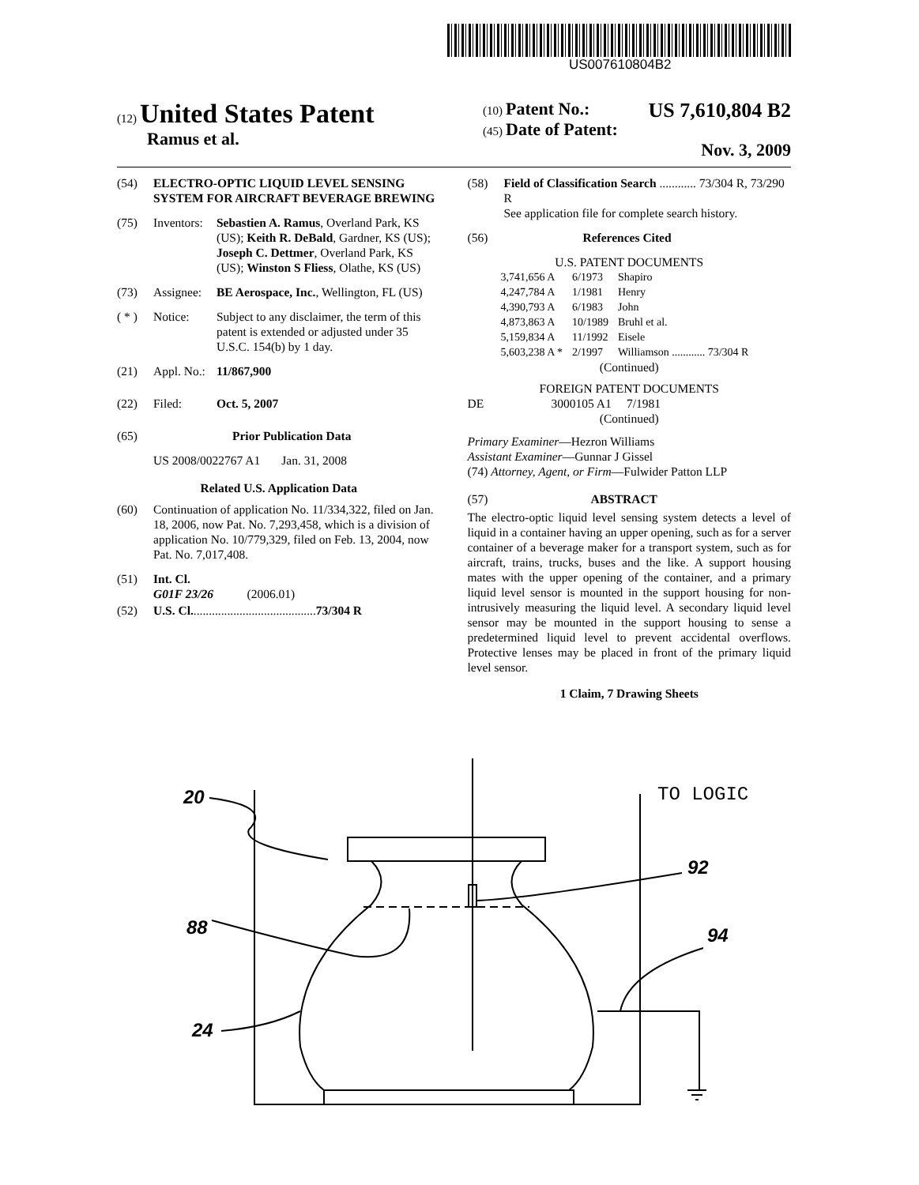US007610804B2
(12) United States Patent
Ramus et al.
(10) Patent No.: US 7,610,804 B2
(45) Date of Patent: Nov. 3, 2009
(54) ELECTRO-OPTIC LIQUID LEVEL SENSING SYSTEM FOR AIRCRAFT BEVERAGE BREWING
(75) Inventors: Sebastien A. Ramus, Overland Park, KS (US); Keith R. DeBald, Gardner, KS (US); Joseph C. Dettmer, Overland Park, KS (US); Winston S Fliess, Olathe, KS (US)
(73) Assignee: BE Aerospace, Inc., Wellington, FL (US)
( * ) Notice: Subject to any disclaimer, the term of this patent is extended or adjusted under 35 U.S.C. 154(b) by 1 day.
(21) Appl. No.: 11/867,900
(22) Filed: Oct. 5, 2007
(65) Prior Publication Data
US 2008/0022767 A1 Jan. 31, 2008
Related U.S. Application Data
(60) Continuation of application No. 11/334,322, filed on Jan. 18, 2006, now Pat. No. 7,293,458, which is a division of application No. 10/779,329, filed on Feb. 13, 2004, now Pat. No. 7,017,408.
(51) Int. Cl.
G01F 23/26 (2006.01)
(52) U.S. Cl. ........................................ 73/304 R
(58) Field of Classification Search ............ 73/304 R, 73/290 R
See application file for complete search history.
(56) References Cited
U.S. PATENT DOCUMENTS
| 3,741,656 A | 6/1973 | Shapiro |
| 4,247,784 A | 1/1981 | Henry |
| 4,390,793 A | 6/1983 | John |
| 4,873,863 A | 10/1989 | Bruhl et al. |
| 5,159,834 A | 11/1992 | Eisele |
| 5,603,238 A * | 2/1997 | Williamson ............ 73/304 R |
(Continued)
FOREIGN PATENT DOCUMENTS
DE 3000105 A1 7/1981
(Continued)
Primary Examiner—Hezron Williams
Assistant Examiner—Gunnar J Gissel
(74) Attorney, Agent, or Firm—Fulwider Patton LLP
(57) ABSTRACT
The electro-optic liquid level sensing system detects a level of liquid in a container having an upper opening, such as for a server container of a beverage maker for a transport system, such as for aircraft, trains, trucks, buses and the like. A support housing mates with the upper opening of the container, and a primary liquid level sensor is mounted in the support housing for non-intrusively measuring the liquid level. A secondary liquid level sensor may be mounted in the support housing to sense a predetermined liquid level to prevent accidental overflows. Protective lenses may be placed in front of the primary liquid level sensor.
1 Claim, 7 Drawing Sheets
20
88
24
92
94
TO LOGIC